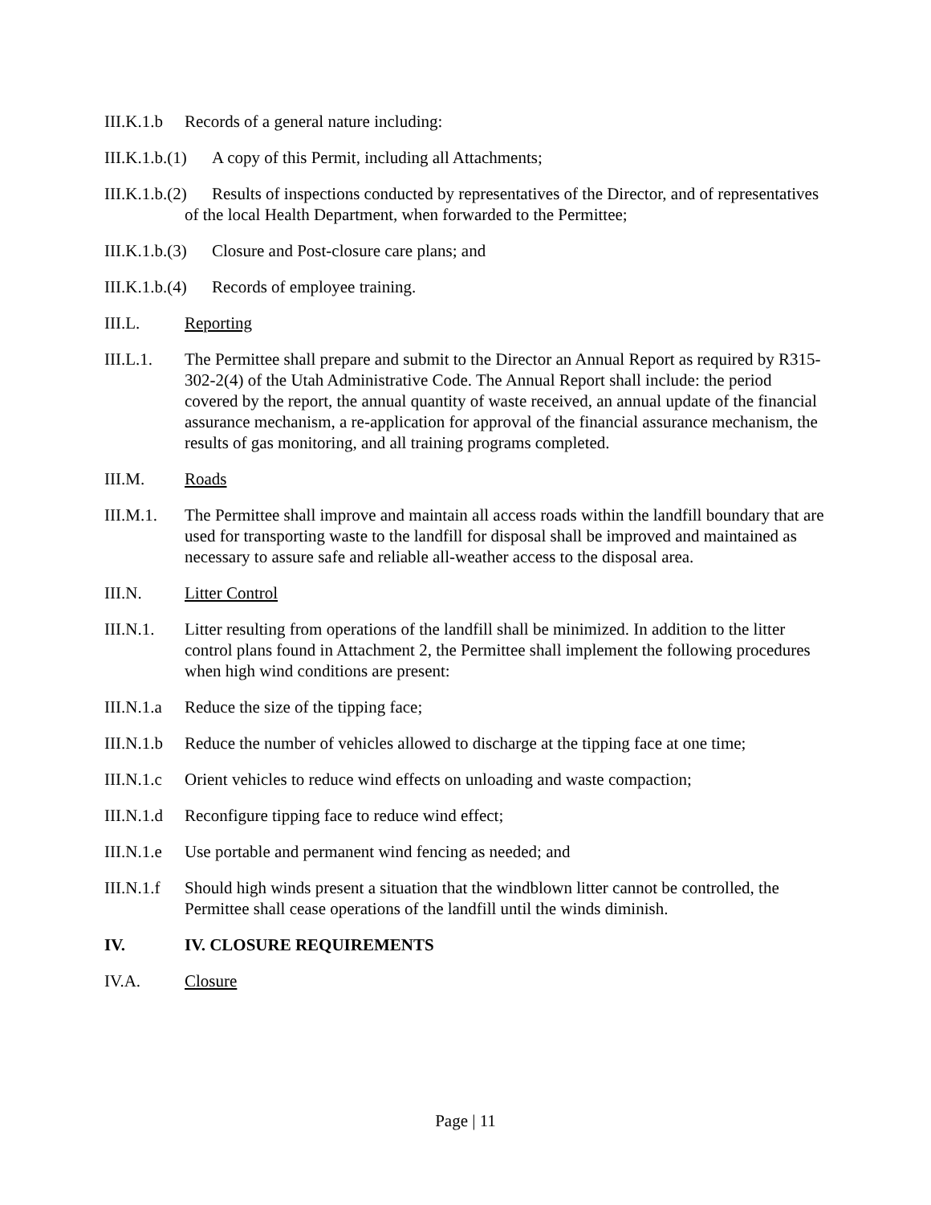III.K.1.b Records of a general nature including:
III.K.1.b.(1) A copy of this Permit, including all Attachments;
III.K.1.b.(2) Results of inspections conducted by representatives of the Director, and of representatives of the local Health Department, when forwarded to the Permittee;
III.K.1.b.(3) Closure and Post-closure care plans; and
III.K.1.b.(4) Records of employee training.
III.L. Reporting
III.L.1. The Permittee shall prepare and submit to the Director an Annual Report as required by R315-302-2(4) of the Utah Administrative Code. The Annual Report shall include: the period covered by the report, the annual quantity of waste received, an annual update of the financial assurance mechanism, a re-application for approval of the financial assurance mechanism, the results of gas monitoring, and all training programs completed.
III.M. Roads
III.M.1. The Permittee shall improve and maintain all access roads within the landfill boundary that are used for transporting waste to the landfill for disposal shall be improved and maintained as necessary to assure safe and reliable all-weather access to the disposal area.
III.N. Litter Control
III.N.1. Litter resulting from operations of the landfill shall be minimized. In addition to the litter control plans found in Attachment 2, the Permittee shall implement the following procedures when high wind conditions are present:
III.N.1.a Reduce the size of the tipping face;
III.N.1.b Reduce the number of vehicles allowed to discharge at the tipping face at one time;
III.N.1.c Orient vehicles to reduce wind effects on unloading and waste compaction;
III.N.1.d Reconfigure tipping face to reduce wind effect;
III.N.1.e Use portable and permanent wind fencing as needed; and
III.N.1.f Should high winds present a situation that the windblown litter cannot be controlled, the Permittee shall cease operations of the landfill until the winds diminish.
IV. IV. CLOSURE REQUIREMENTS
IV.A. Closure
Page | 11